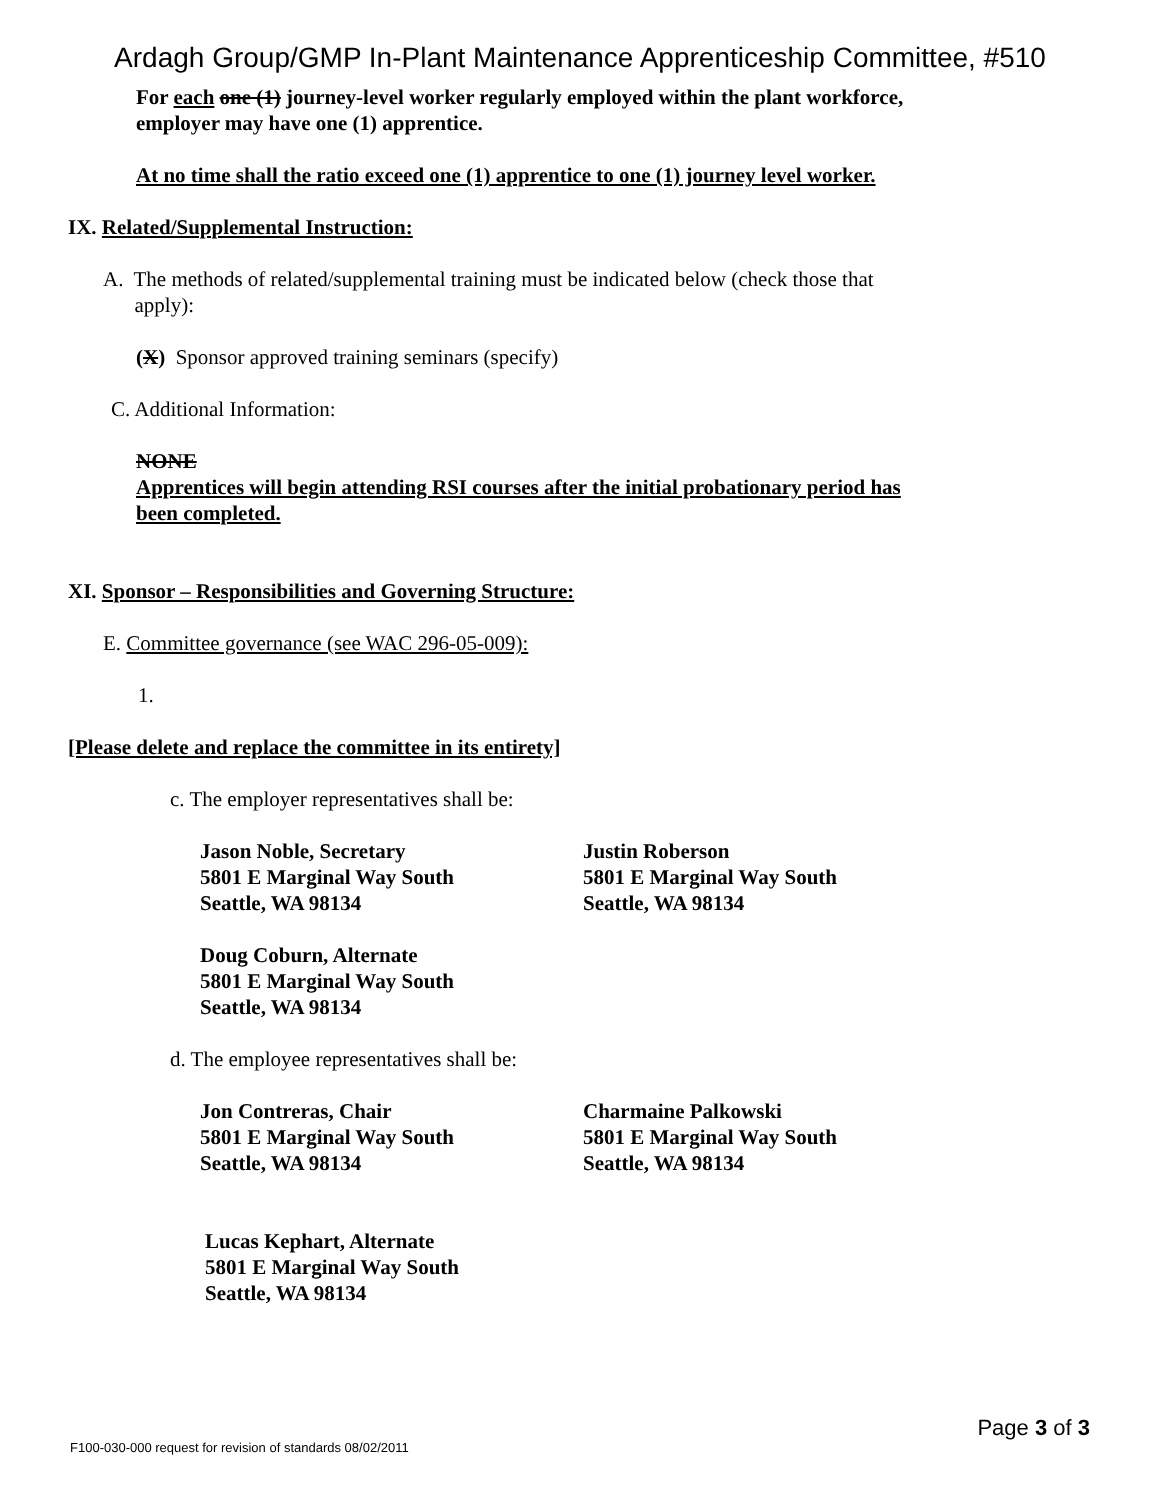Ardagh Group/GMP In-Plant Maintenance Apprenticeship Committee, #510
For each one (1) journey-level worker regularly employed within the plant workforce,
employer may have one (1) apprentice.
At no time shall the ratio exceed one (1) apprentice to one (1) journey level worker.
IX. Related/Supplemental Instruction:
A. The methods of related/supplemental training must be indicated below (check those that
apply):
(X) Sponsor approved training seminars (specify)
C. Additional Information:
NONE
Apprentices will begin attending RSI courses after the initial probationary period has
been completed.
XI. Sponsor – Responsibilities and Governing Structure:
E. Committee governance (see WAC 296-05-009):
1.
[Please delete and replace the committee in its entirety]
c. The employer representatives shall be:
Jason Noble, Secretary
5801 E Marginal Way South
Seattle, WA 98134
Justin Roberson
5801 E Marginal Way South
Seattle, WA 98134
Doug Coburn, Alternate
5801 E Marginal Way South
Seattle, WA 98134
d. The employee representatives shall be:
Jon Contreras, Chair
5801 E Marginal Way South
Seattle, WA 98134
Charmaine Palkowski
5801 E Marginal Way South
Seattle, WA 98134
Lucas Kephart, Alternate
5801 E Marginal Way South
Seattle, WA 98134
Page 3 of 3
F100-030-000 request for revision of standards 08/02/2011